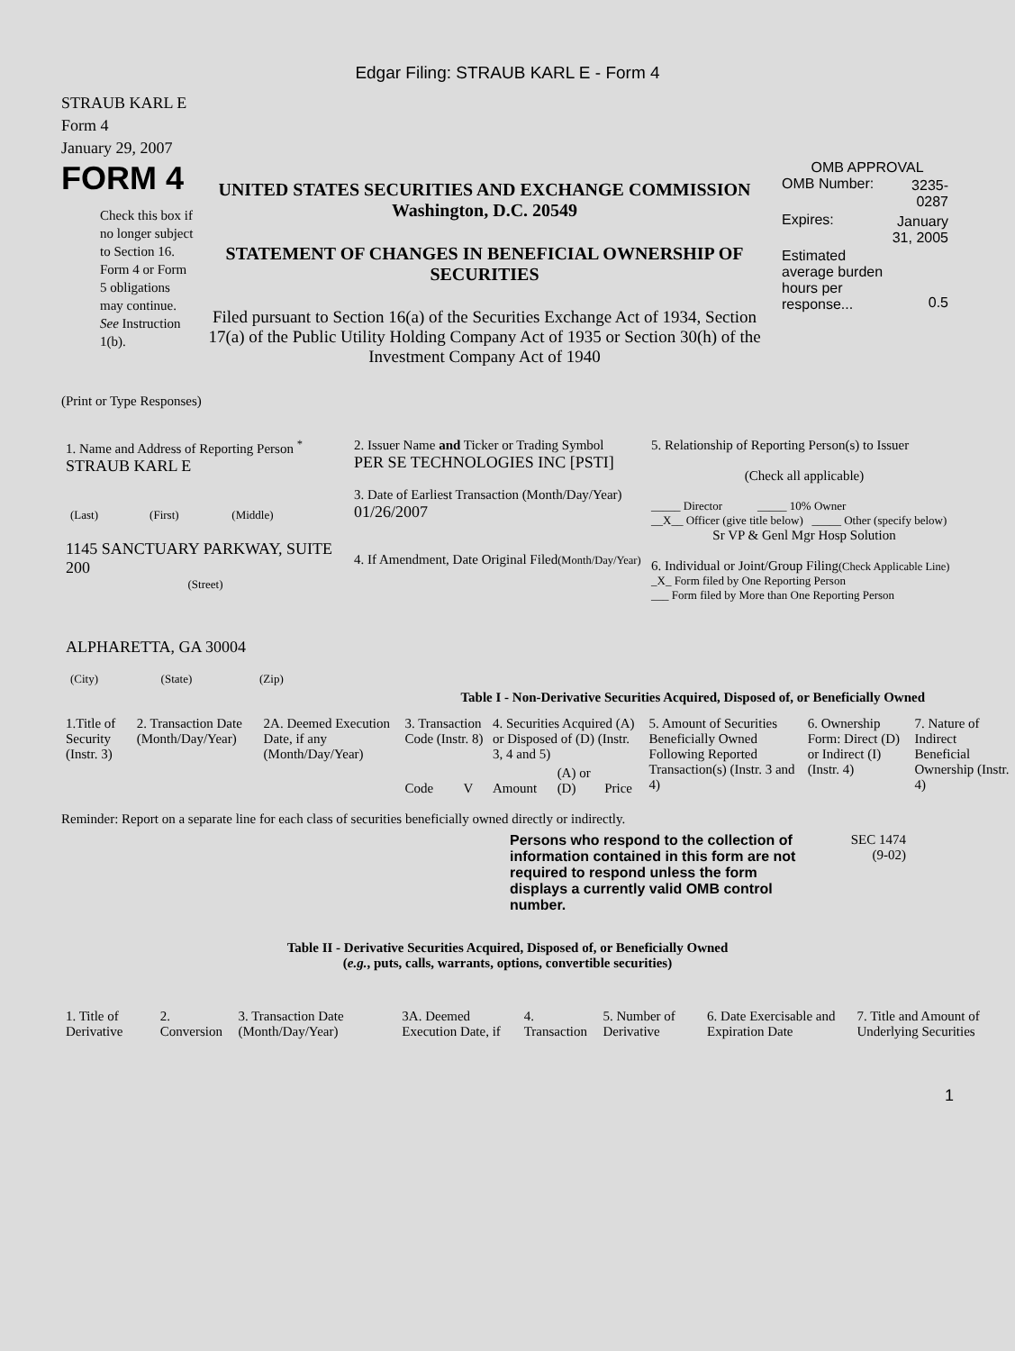Edgar Filing: STRAUB KARL E - Form 4
STRAUB KARL E
Form 4
January 29, 2007
FORM 4
Check this box if no longer subject to Section 16. Form 4 or Form 5 obligations may continue. See Instruction 1(b).
UNITED STATES SECURITIES AND EXCHANGE COMMISSION
Washington, D.C. 20549
STATEMENT OF CHANGES IN BENEFICIAL OWNERSHIP OF SECURITIES
Filed pursuant to Section 16(a) of the Securities Exchange Act of 1934, Section 17(a) of the Public Utility Holding Company Act of 1935 or Section 30(h) of the Investment Company Act of 1940
OMB APPROVAL
| OMB Number: | 3235-0287 |
| Expires: | January 31, 2005 |
| Estimated average burden hours per response... | 0.5 |
(Print or Type Responses)
| 1. Name and Address of Reporting Person <sup>*</sup> STRAUB KARL E / (Last) / (First) / (Middle) / 1145 SANCTUARY PARKWAY, SUITE 200 (Street) ALPHARETTA, GA 30004 / (City) / (State) / (Zip) / | 2. Issuer Name and Ticker or Trading Symbol PER SE TECHNOLOGIES INC [PSTI] 3. Date of Earliest Transaction (Month/Day/Year) 01/26/2007 4. If Amendment, Date Original Filed (Month/Day/Year) | 5. Relationship of Reporting Person(s) to Issuer (Check all applicable) _____ Director _____ 10% Owner __X__ Officer (give title below) _____ Other (specify below) Sr VP & Genl Mgr Hosp Solution 6. Individual or Joint/Group Filing (Check Applicable Line) _X_ Form filed by One Reporting Person ___ Form filed by More than One Reporting Person |
Table I - Non-Derivative Securities Acquired, Disposed of, or Beneficially Owned
| 1.Title of Security (Instr. 3) | 2. Transaction Date (Month/Day/Year) | 2A. Deemed Execution Date, if any (Month/Day/Year) | 3. Transaction Code (Instr. 8) | | 4. Securities Acquired (A) or Disposed of (D) (Instr. 3, 4 and 5) | | | 5. Amount of Securities Beneficially Owned Following Reported Transaction(s) (Instr. 3 and 4) | 6. Ownership Form: Direct (D) or Indirect (I) (Instr. 4) | 7. Nature of Indirect Beneficial Ownership (Instr. 4) |
| --- | --- | --- | --- | --- | --- | --- | --- | --- | --- | --- |
| | | | Code | V | Amount | (A) or (D) | Price | | | |
Reminder: Report on a separate line for each class of securities beneficially owned directly or indirectly.
Persons who respond to the collection of information contained in this form are not required to respond unless the form displays a currently valid OMB control number.
SEC 1474
(9-02)
Table II - Derivative Securities Acquired, Disposed of, or Beneficially Owned
(e.g., puts, calls, warrants, options, convertible securities)
| 1. Title of Derivative | 2. Conversion | 3. Transaction Date (Month/Day/Year) | 3A. Deemed Execution Date, if | 4. Transaction | 5. Number of Derivative | 6. Date Exercisable and Expiration Date | 7. Title and Amount of Underlying Securities |
| --- | --- | --- | --- | --- | --- | --- | --- |
1